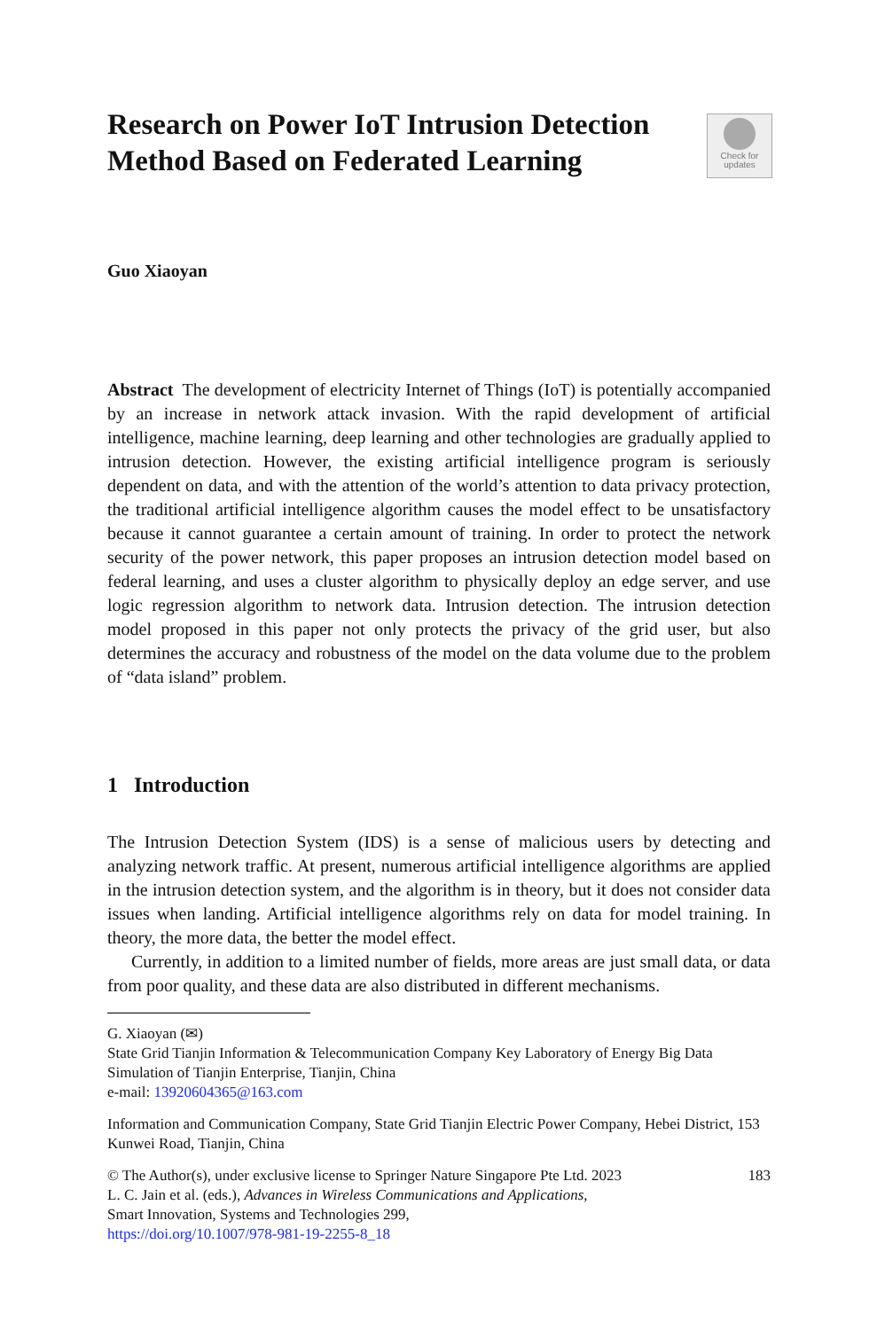Research on Power IoT Intrusion Detection Method Based on Federated Learning
Check for
updates
Guo Xiaoyan
Abstract The development of electricity Internet of Things (IoT) is potentially accompanied by an increase in network attack invasion. With the rapid development of artificial intelligence, machine learning, deep learning and other technologies are gradually applied to intrusion detection. However, the existing artificial intelligence program is seriously dependent on data, and with the attention of the world’s attention to data privacy protection, the traditional artificial intelligence algorithm causes the model effect to be unsatisfactory because it cannot guarantee a certain amount of training. In order to protect the network security of the power network, this paper proposes an intrusion detection model based on federal learning, and uses a cluster algorithm to physically deploy an edge server, and use logic regression algorithm to network data. Intrusion detection. The intrusion detection model proposed in this paper not only protects the privacy of the grid user, but also determines the accuracy and robustness of the model on the data volume due to the problem of “data island” problem.
1 Introduction
The Intrusion Detection System (IDS) is a sense of malicious users by detecting and analyzing network traffic. At present, numerous artificial intelligence algorithms are applied in the intrusion detection system, and the algorithm is in theory, but it does not consider data issues when landing. Artificial intelligence algorithms rely on data for model training. In theory, the more data, the better the model effect.
Currently, in addition to a limited number of fields, more areas are just small data, or data from poor quality, and these data are also distributed in different mechanisms.
G. Xiaoyan (✉)
State Grid Tianjin Information & Telecommunication Company Key Laboratory of Energy Big Data Simulation of Tianjin Enterprise, Tianjin, China
e-mail: 13920604365@163.com
Information and Communication Company, State Grid Tianjin Electric Power Company, Hebei District, 153 Kunwei Road, Tianjin, China
183 © The Author(s), under exclusive license to Springer Nature Singapore Pte Ltd. 2023
L. C. Jain et al. (eds.), Advances in Wireless Communications and Applications,
Smart Innovation, Systems and Technologies 299,
https://doi.org/10.1007/978-981-19-2255-8_18